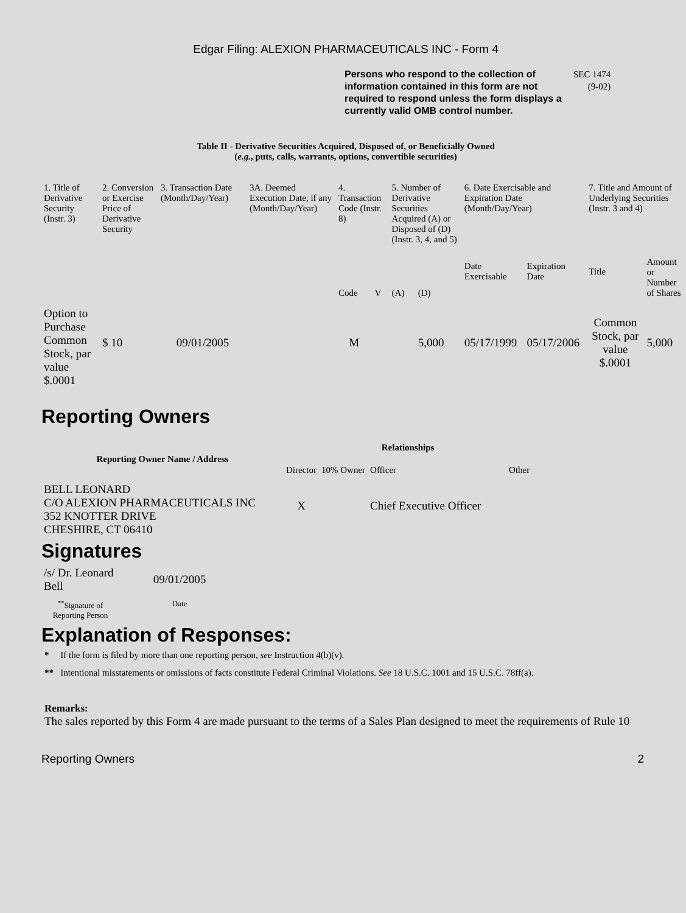Edgar Filing: ALEXION PHARMACEUTICALS INC - Form 4
Persons who respond to the collection of information contained in this form are not required to respond unless the form displays a currently valid OMB control number.
SEC 1474
(9-02)
Table II - Derivative Securities Acquired, Disposed of, or Beneficially Owned
(e.g., puts, calls, warrants, options, convertible securities)
| 1. Title of Derivative Security (Instr. 3) | 2. Conversion or Exercise Price of Derivative Security | 3. Transaction Date (Month/Day/Year) | 3A. Deemed Execution Date, if any (Month/Day/Year) | 4. Transaction Code (Instr. 8) | | 5. Number of Derivative Securities Acquired (A) or Disposed of (D) (Instr. 3, 4, and 5) | | 6. Date Exercisable and Expiration Date (Month/Day/Year) | | 7. Title and Amount of Underlying Securities (Instr. 3 and 4) | |
| --- | --- | --- | --- | --- | --- | --- | --- | --- | --- | --- | --- |
| | | | | Code | V | (A) | (D) | Date Exercisable | Expiration Date | Title | Amount or Number of Shares |
| Option to Purchase Common Stock, par value $.0001 | $ 10 | 09/01/2005 | | M | | | 5,000 | 05/17/1999 | 05/17/2006 | Common Stock, par value $.0001 | 5,000 |
Reporting Owners
| Reporting Owner Name / Address | Relationships | | | |
| --- | --- | --- | --- | --- |
| | Director | 10% Owner | Officer | Other |
| BELL LEONARD C/O ALEXION PHARMACEUTICALS INC 352 KNOTTER DRIVE CHESHIRE, CT 06410 | X | | Chief Executive Officer | |
Signatures
| /s/ Dr. Leonard Bell | 09/01/2005 |
| <sup>**</sup> Signature of Reporting Person | Date |
Explanation of Responses:
* If the form is filed by more than one reporting person, see Instruction 4(b)(v).
** Intentional misstatements or omissions of facts constitute Federal Criminal Violations. See 18 U.S.C. 1001 and 15 U.S.C. 78ff(a).
Remarks:
The sales reported by this Form 4 are made pursuant to the terms of a Sales Plan designed to meet the requirements of Rule 10
Reporting Owners 2